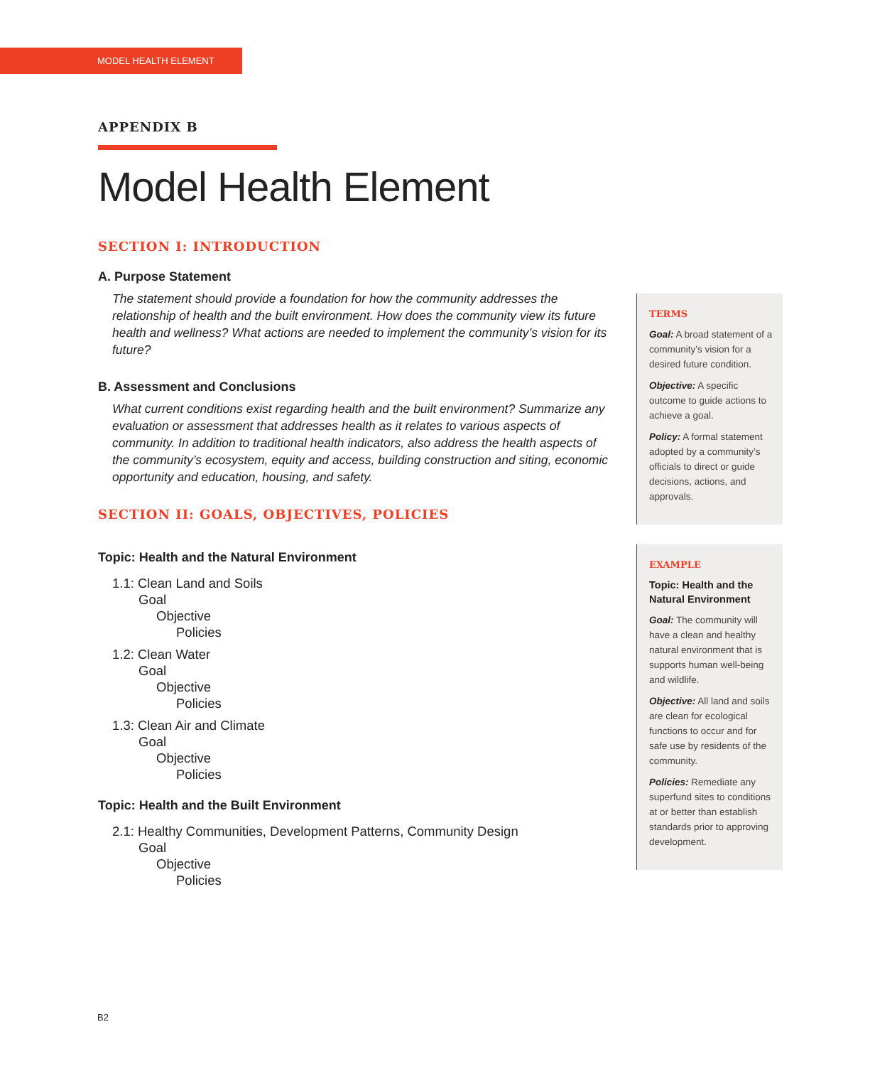MODEL HEALTH ELEMENT
APPENDIX B
Model Health Element
SECTION I: INTRODUCTION
A. Purpose Statement
The statement should provide a foundation for how the community addresses the relationship of health and the built environment. How does the community view its future health and wellness? What actions are needed to implement the community’s vision for its future?
B. Assessment and Conclusions
What current conditions exist regarding health and the built environment? Summarize any evaluation or assessment that addresses health as it relates to various aspects of community. In addition to traditional health indicators, also address the health aspects of the community’s ecosystem, equity and access, building construction and siting, economic opportunity and education, housing, and safety.
SECTION II: GOALS, OBJECTIVES, POLICIES
Topic: Health and the Natural Environment
1.1: Clean Land and Soils
Goal
Objective
Policies
1.2: Clean Water
Goal
Objective
Policies
1.3: Clean Air and Climate
Goal
Objective
Policies
Topic: Health and the Built Environment
2.1: Healthy Communities, Development Patterns, Community Design
Goal
Objective
Policies
TERMS
Goal: A broad statement of a community’s vision for a desired future condition.
Objective: A specific outcome to guide actions to achieve a goal.
Policy: A formal statement adopted by a community’s officials to direct or guide decisions, actions, and approvals.
EXAMPLE
Topic: Health and the Natural Environment
Goal: The community will have a clean and healthy natural environment that is supports human well-being and wildlife.
Objective: All land and soils are clean for ecological functions to occur and for safe use by residents of the community.
Policies: Remediate any superfund sites to conditions at or better than establish standards prior to approving development.
B2